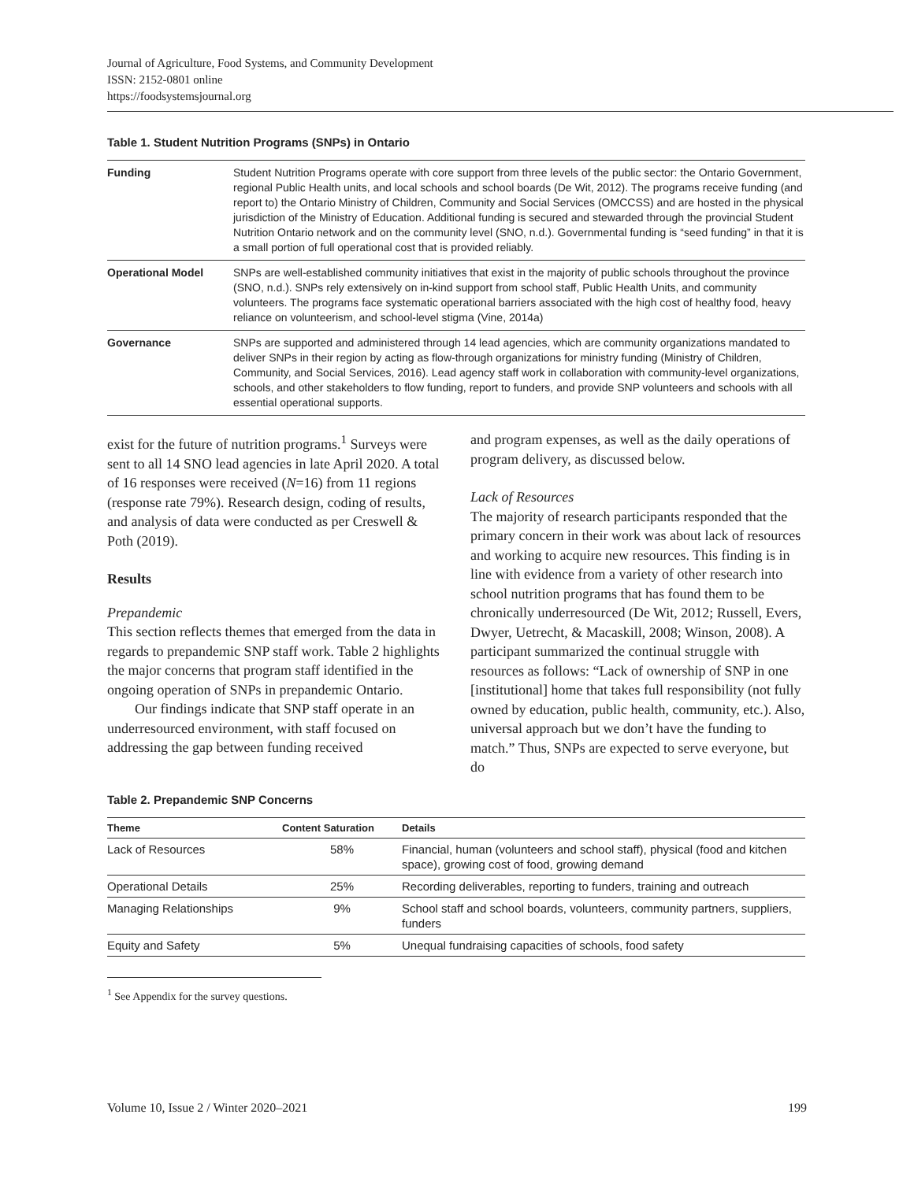Journal of Agriculture, Food Systems, and Community Development
ISSN: 2152-0801 online
https://foodsystemsjournal.org
Table 1. Student Nutrition Programs (SNPs) in Ontario
| Funding | Student Nutrition Programs operate with core support from three levels of the public sector: the Ontario Government, regional Public Health units, and local schools and school boards (De Wit, 2012). The programs receive funding (and report to) the Ontario Ministry of Children, Community and Social Services (OMCCSS) and are hosted in the physical jurisdiction of the Ministry of Education. Additional funding is secured and stewarded through the provincial Student Nutrition Ontario network and on the community level (SNO, n.d.). Governmental funding is “seed funding” in that it is a small portion of full operational cost that is provided reliably. |
| Operational Model | SNPs are well-established community initiatives that exist in the majority of public schools throughout the province (SNO, n.d.). SNPs rely extensively on in-kind support from school staff, Public Health Units, and community volunteers. The programs face systematic operational barriers associated with the high cost of healthy food, heavy reliance on volunteerism, and school-level stigma (Vine, 2014a) |
| Governance | SNPs are supported and administered through 14 lead agencies, which are community organizations mandated to deliver SNPs in their region by acting as flow-through organizations for ministry funding (Ministry of Children, Community, and Social Services, 2016). Lead agency staff work in collaboration with community-level organizations, schools, and other stakeholders to flow funding, report to funders, and provide SNP volunteers and schools with all essential operational supports. |
exist for the future of nutrition programs.<sup>1</sup> Surveys were sent to all 14 SNO lead agencies in late April 2020. A total of 16 responses were received (N=16) from 11 regions (response rate 79%). Research design, coding of results, and analysis of data were conducted as per Creswell & Poth (2019).
Results
Prepandemic
This section reflects themes that emerged from the data in regards to prepandemic SNP staff work. Table 2 highlights the major concerns that program staff identified in the ongoing operation of SNPs in prepandemic Ontario.
Our findings indicate that SNP staff operate in an underresourced environment, with staff focused on addressing the gap between funding received
and program expenses, as well as the daily operations of program delivery, as discussed below.
Lack of Resources
The majority of research participants responded that the primary concern in their work was about lack of resources and working to acquire new resources. This finding is in line with evidence from a variety of other research into school nutrition programs that has found them to be chronically underresourced (De Wit, 2012; Russell, Evers, Dwyer, Uetrecht, & Macaskill, 2008; Winson, 2008). A participant summarized the continual struggle with resources as follows: “Lack of ownership of SNP in one [institutional] home that takes full responsibility (not fully owned by education, public health, community, etc.). Also, universal approach but we don’t have the funding to match.” Thus, SNPs are expected to serve everyone, but do
Table 2. Prepandemic SNP Concerns
| Theme | Content Saturation | Details |
| --- | --- | --- |
| Lack of Resources | 58% | Financial, human (volunteers and school staff), physical (food and kitchen space), growing cost of food, growing demand |
| Operational Details | 25% | Recording deliverables, reporting to funders, training and outreach |
| Managing Relationships | 9% | School staff and school boards, volunteers, community partners, suppliers, funders |
| Equity and Safety | 5% | Unequal fundraising capacities of schools, food safety |
<sup>1</sup> See Appendix for the survey questions.
Volume 10, Issue 2 / Winter 2020–2021 199